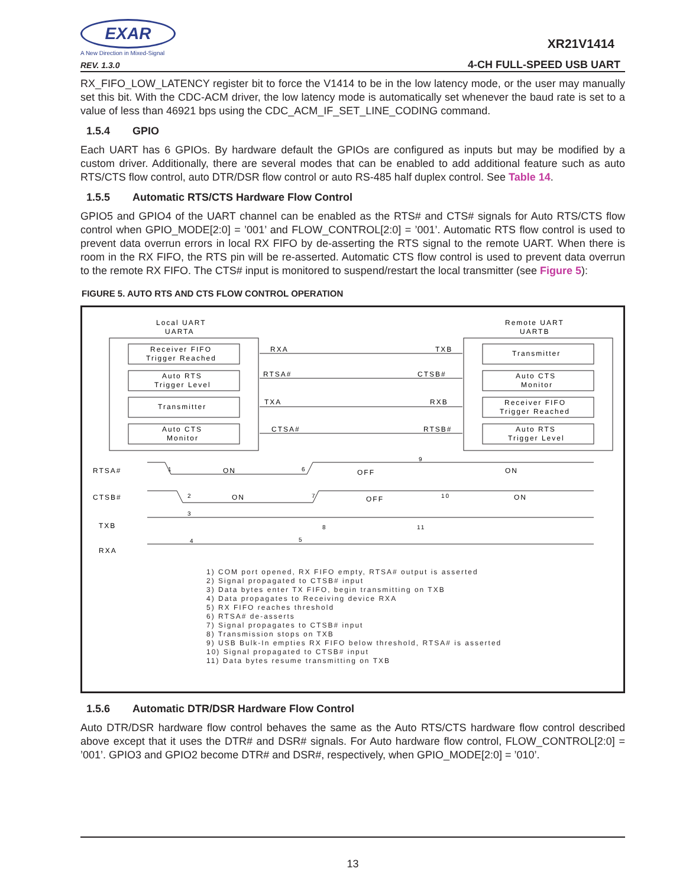EXAR
A New Direction in Mixed-Signal
REV. 1.3.0
XR21V1414
4-CH FULL-SPEED USB UART
RX_FIFO_LOW_LATENCY register bit to force the V1414 to be in the low latency mode, or the user may manually set this bit. With the CDC-ACM driver, the low latency mode is automatically set whenever the baud rate is set to a value of less than 46921 bps using the CDC_ACM_IF_SET_LINE_CODING command.
1.5.4 GPIO
Each UART has 6 GPIOs. By hardware default the GPIOs are configured as inputs but may be modified by a custom driver. Additionally, there are several modes that can be enabled to add additional feature such as auto RTS/CTS flow control, auto DTR/DSR flow control or auto RS-485 half duplex control. See Table 14.
1.5.5 Automatic RTS/CTS Hardware Flow Control
GPIO5 and GPIO4 of the UART channel can be enabled as the RTS# and CTS# signals for Auto RTS/CTS flow control when GPIO_MODE[2:0] = ’001’ and FLOW_CONTROL[2:0] = ’001’. Automatic RTS flow control is used to prevent data overrun errors in local RX FIFO by de-asserting the RTS signal to the remote UART. When there is room in the RX FIFO, the RTS pin will be re-asserted. Automatic CTS flow control is used to prevent data overrun to the remote RX FIFO. The CTS# input is monitored to suspend/restart the local transmitter (see Figure 5):
FIGURE 5. AUTO RTS AND CTS FLOW CONTROL OPERATION
Local UART
UARTA
Remote UART
UARTB
Receiver FIFO
Trigger Reached
Auto RTS
Trigger Level
Transmitter
Auto CTS
Monitor
Transmitter
Auto CTS
Monitor
Receiver FIFO
Trigger Reached
Auto RTS
Trigger Level
RXA
TXB
RTSA#
CTSB#
TXA
RXB
CTSA#
RTSB#
RTSA#
CTSB#
TXB
RXA
ON
OFF
ON
ON
OFF
ON
1
2
3
4
5
6
7
8
9
10
11
1) COM port opened, RX FIFO empty, RTSA# output is asserted
2) Signal propagated to CTSB# input
3) Data bytes enter TX FIFO, begin transmitting on TXB
4) Data propagates to Receiving device RXA
5) RX FIFO reaches threshold
6) RTSA# de-asserts
7) Signal propagates to CTSB# input
8) Transmission stops on TXB
9) USB Bulk-In empties RX FIFO below threshold, RTSA# is asserted
10) Signal propagated to CTSB# input
11) Data bytes resume transmitting on TXB
1.5.6 Automatic DTR/DSR Hardware Flow Control
Auto DTR/DSR hardware flow control behaves the same as the Auto RTS/CTS hardware flow control described above except that it uses the DTR# and DSR# signals. For Auto hardware flow control, FLOW_CONTROL[2:0] = ’001’. GPIO3 and GPIO2 become DTR# and DSR#, respectively, when GPIO_MODE[2:0] = ’010’.
13